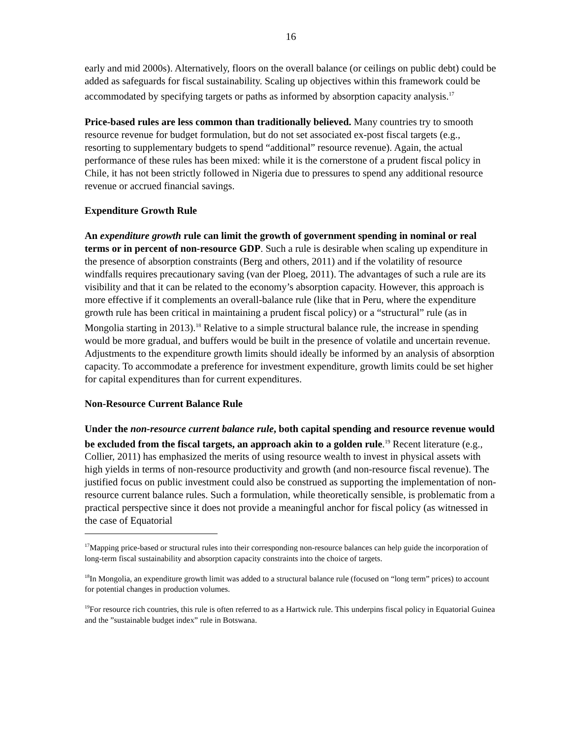16
early and mid 2000s). Alternatively, floors on the overall balance (or ceilings on public debt) could be added as safeguards for fiscal sustainability. Scaling up objectives within this framework could be accommodated by specifying targets or paths as informed by absorption capacity analysis.<sup>17</sup>
Price-based rules are less common than traditionally believed. Many countries try to smooth resource revenue for budget formulation, but do not set associated ex-post fiscal targets (e.g., resorting to supplementary budgets to spend “additional” resource revenue). Again, the actual performance of these rules has been mixed: while it is the cornerstone of a prudent fiscal policy in Chile, it has not been strictly followed in Nigeria due to pressures to spend any additional resource revenue or accrued financial savings.
Expenditure Growth Rule
An expenditure growth rule can limit the growth of government spending in nominal or real terms or in percent of non-resource GDP. Such a rule is desirable when scaling up expenditure in the presence of absorption constraints (Berg and others, 2011) and if the volatility of resource windfalls requires precautionary saving (van der Ploeg, 2011). The advantages of such a rule are its visibility and that it can be related to the economy’s absorption capacity. However, this approach is more effective if it complements an overall-balance rule (like that in Peru, where the expenditure growth rule has been critical in maintaining a prudent fiscal policy) or a “structural” rule (as in Mongolia starting in 2013).<sup>18</sup> Relative to a simple structural balance rule, the increase in spending would be more gradual, and buffers would be built in the presence of volatile and uncertain revenue. Adjustments to the expenditure growth limits should ideally be informed by an analysis of absorption capacity. To accommodate a preference for investment expenditure, growth limits could be set higher for capital expenditures than for current expenditures.
Non-Resource Current Balance Rule
Under the non-resource current balance rule, both capital spending and resource revenue would be excluded from the fiscal targets, an approach akin to a golden rule.<sup>19</sup> Recent literature (e.g., Collier, 2011) has emphasized the merits of using resource wealth to invest in physical assets with high yields in terms of non-resource productivity and growth (and non-resource fiscal revenue). The justified focus on public investment could also be construed as supporting the implementation of non-resource current balance rules. Such a formulation, while theoretically sensible, is problematic from a practical perspective since it does not provide a meaningful anchor for fiscal policy (as witnessed in the case of Equatorial
<sup>17</sup> Mapping price-based or structural rules into their corresponding non-resource balances can help guide the incorporation of long-term fiscal sustainability and absorption capacity constraints into the choice of targets.
<sup>18</sup> In Mongolia, an expenditure growth limit was added to a structural balance rule (focused on “long term” prices) to account for potential changes in production volumes.
<sup>19</sup> For resource rich countries, this rule is often referred to as a Hartwick rule. This underpins fiscal policy in Equatorial Guinea and the ”sustainable budget index” rule in Botswana.